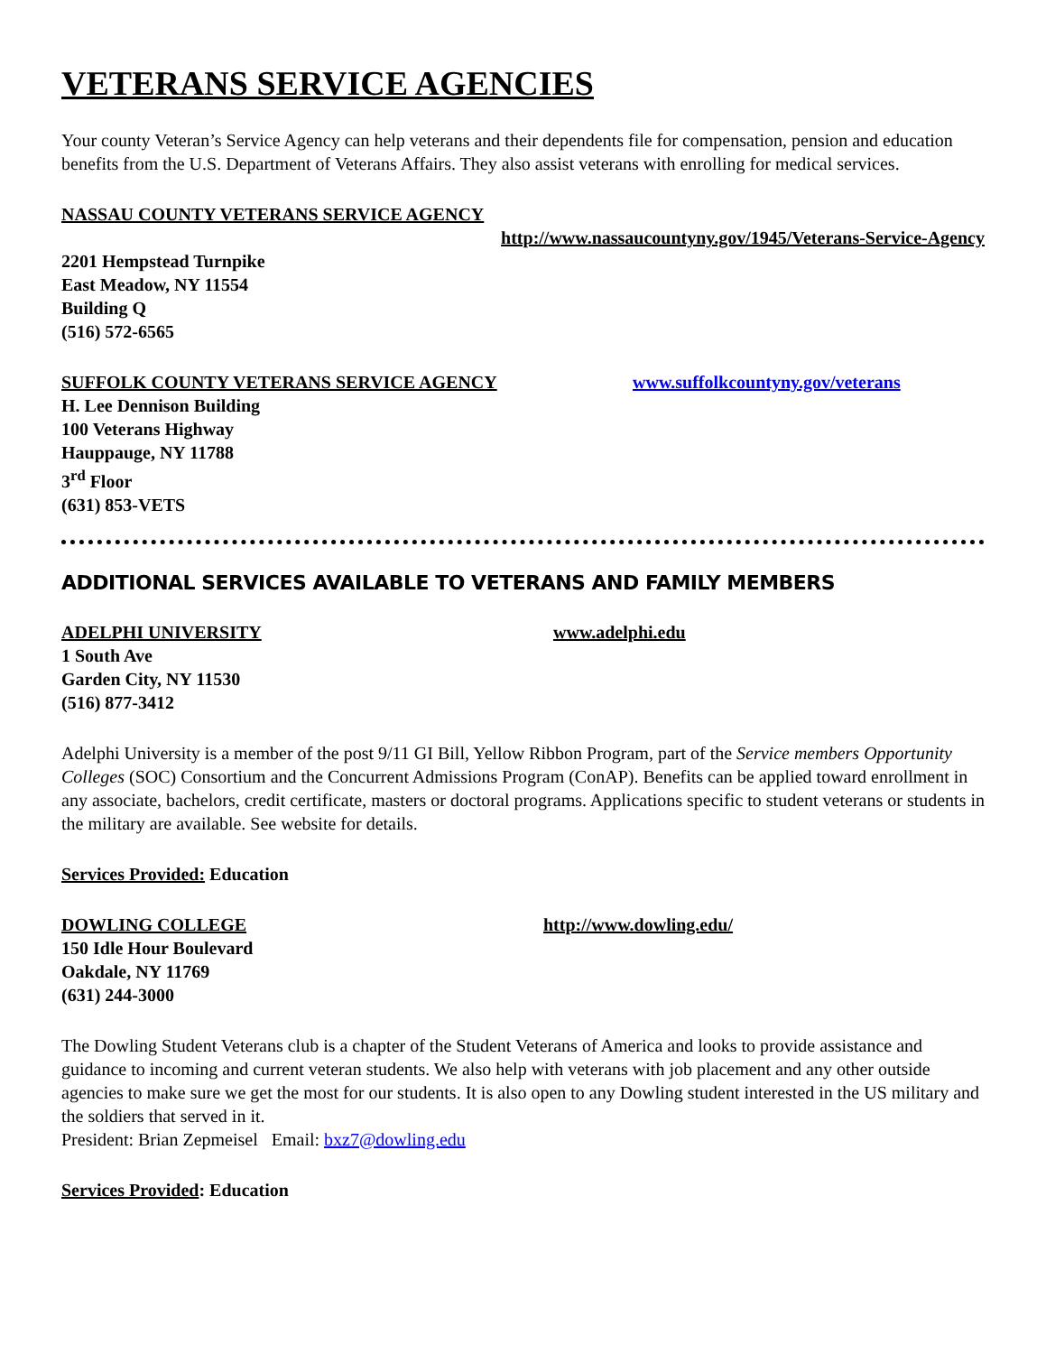VETERANS SERVICE AGENCIES
Your county Veteran’s Service Agency can help veterans and their dependents file for compensation, pension and education benefits from the U.S. Department of Veterans Affairs. They also assist veterans with enrolling for medical services.
NASSAU COUNTY VETERANS SERVICE AGENCY
http://www.nassaucountyny.gov/1945/Veterans-Service-Agency
2201 Hempstead Turnpike
East Meadow, NY 11554
Building Q
(516) 572-6565
SUFFOLK COUNTY VETERANS SERVICE AGENCY www.suffolkcountyny.gov/veterans
H. Lee Dennison Building
100 Veterans Highway
Hauppauge, NY 11788
3<sup>rd</sup> Floor
(631) 853-VETS
ADDITIONAL SERVICES AVAILABLE TO VETERANS AND FAMILY MEMBERS
ADELPHI UNIVERSITY www.adelphi.edu
1 South Ave
Garden City, NY 11530
(516) 877-3412
Adelphi University is a member of the post 9/11 GI Bill, Yellow Ribbon Program, part of the Service members Opportunity Colleges (SOC) Consortium and the Concurrent Admissions Program (ConAP). Benefits can be applied toward enrollment in any associate, bachelors, credit certificate, masters or doctoral programs. Applications specific to student veterans or students in the military are available. See website for details.
Services Provided: Education
DOWLING COLLEGE http://www.dowling.edu/
150 Idle Hour Boulevard
Oakdale, NY 11769
(631) 244-3000
The Dowling Student Veterans club is a chapter of the Student Veterans of America and looks to provide assistance and guidance to incoming and current veteran students. We also help with veterans with job placement and any other outside agencies to make sure we get the most for our students. It is also open to any Dowling student interested in the US military and the soldiers that served in it.
President: Brian Zepmeisel Email: bxz7@dowling.edu
Services Provided: Education